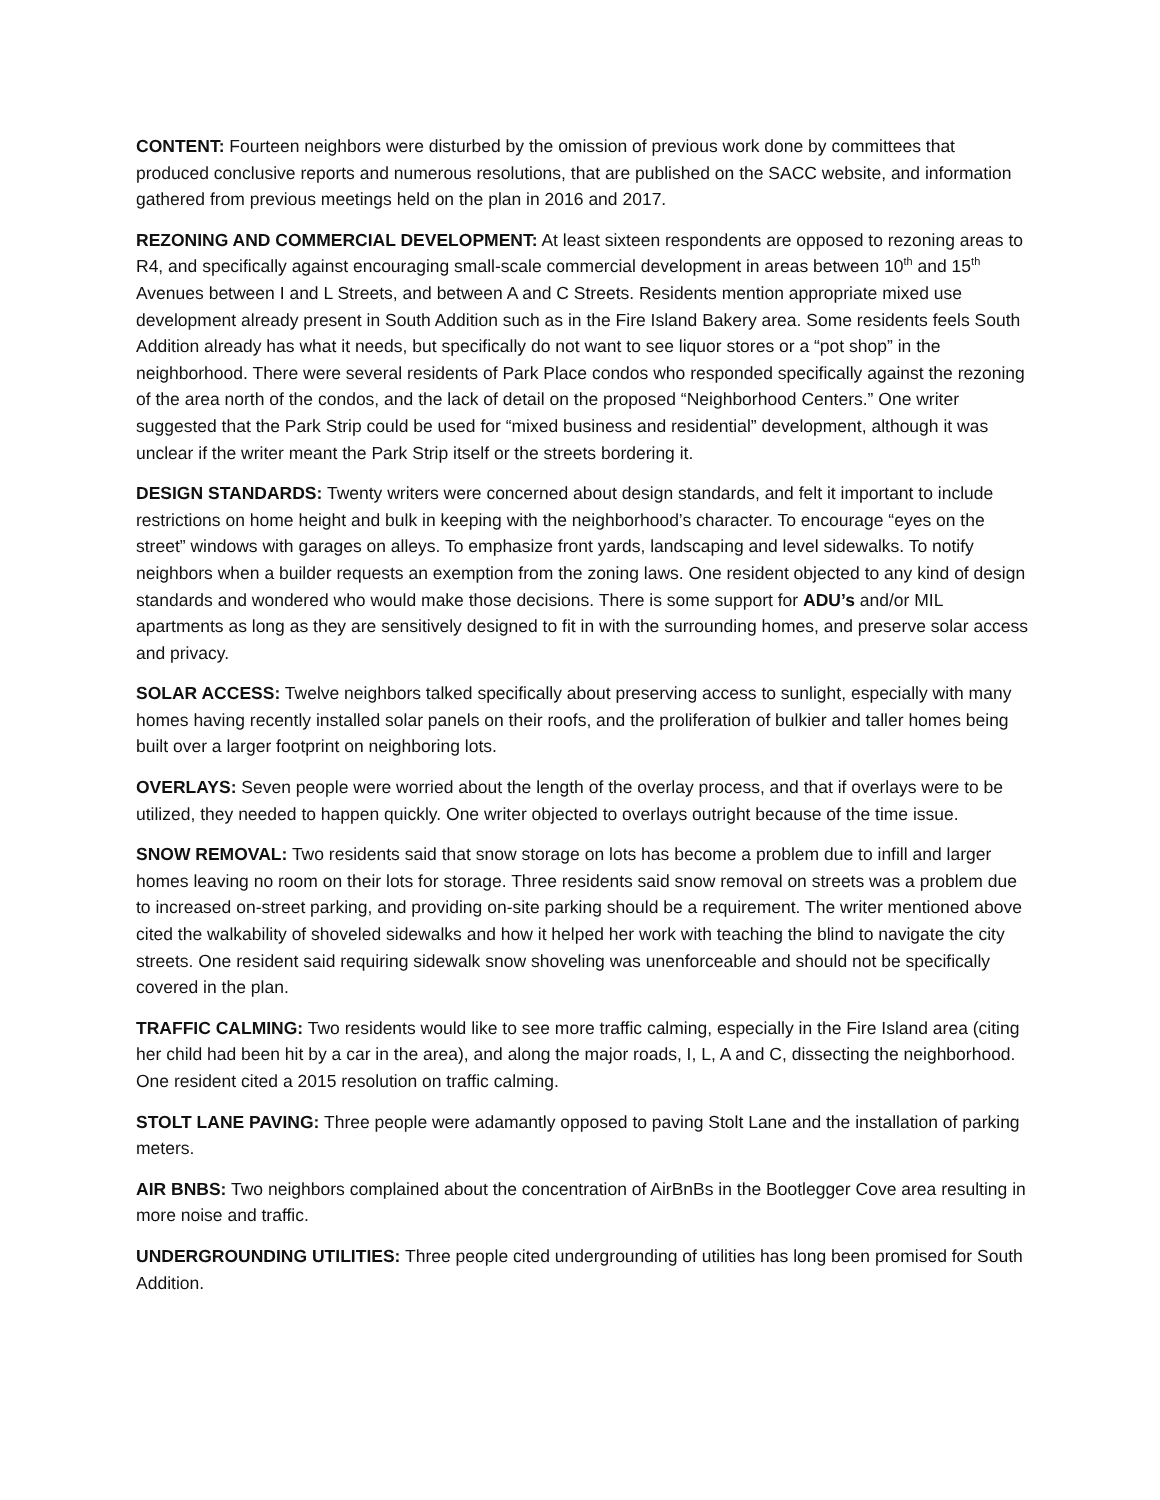CONTENT: Fourteen neighbors were disturbed by the omission of previous work done by committees that produced conclusive reports and numerous resolutions, that are published on the SACC website, and information gathered from previous meetings held on the plan in 2016 and 2017.
REZONING AND COMMERCIAL DEVELOPMENT: At least sixteen respondents are opposed to rezoning areas to R4, and specifically against encouraging small-scale commercial development in areas between 10<sup>th</sup> and 15<sup>th</sup> Avenues between I and L Streets, and between A and C Streets. Residents mention appropriate mixed use development already present in South Addition such as in the Fire Island Bakery area. Some residents feels South Addition already has what it needs, but specifically do not want to see liquor stores or a “pot shop” in the neighborhood. There were several residents of Park Place condos who responded specifically against the rezoning of the area north of the condos, and the lack of detail on the proposed “Neighborhood Centers.” One writer suggested that the Park Strip could be used for “mixed business and residential” development, although it was unclear if the writer meant the Park Strip itself or the streets bordering it.
DESIGN STANDARDS: Twenty writers were concerned about design standards, and felt it important to include restrictions on home height and bulk in keeping with the neighborhood’s character. To encourage “eyes on the street” windows with garages on alleys. To emphasize front yards, landscaping and level sidewalks. To notify neighbors when a builder requests an exemption from the zoning laws. One resident objected to any kind of design standards and wondered who would make those decisions. There is some support for ADU’s and/or MIL apartments as long as they are sensitively designed to fit in with the surrounding homes, and preserve solar access and privacy.
SOLAR ACCESS: Twelve neighbors talked specifically about preserving access to sunlight, especially with many homes having recently installed solar panels on their roofs, and the proliferation of bulkier and taller homes being built over a larger footprint on neighboring lots.
OVERLAYS: Seven people were worried about the length of the overlay process, and that if overlays were to be utilized, they needed to happen quickly. One writer objected to overlays outright because of the time issue.
SNOW REMOVAL: Two residents said that snow storage on lots has become a problem due to infill and larger homes leaving no room on their lots for storage. Three residents said snow removal on streets was a problem due to increased on-street parking, and providing on-site parking should be a requirement. The writer mentioned above cited the walkability of shoveled sidewalks and how it helped her work with teaching the blind to navigate the city streets. One resident said requiring sidewalk snow shoveling was unenforceable and should not be specifically covered in the plan.
TRAFFIC CALMING: Two residents would like to see more traffic calming, especially in the Fire Island area (citing her child had been hit by a car in the area), and along the major roads, I, L, A and C, dissecting the neighborhood. One resident cited a 2015 resolution on traffic calming.
STOLT LANE PAVING: Three people were adamantly opposed to paving Stolt Lane and the installation of parking meters.
AIR BNBS: Two neighbors complained about the concentration of AirBnBs in the Bootlegger Cove area resulting in more noise and traffic.
UNDERGROUNDING UTILITIES: Three people cited undergrounding of utilities has long been promised for South Addition.